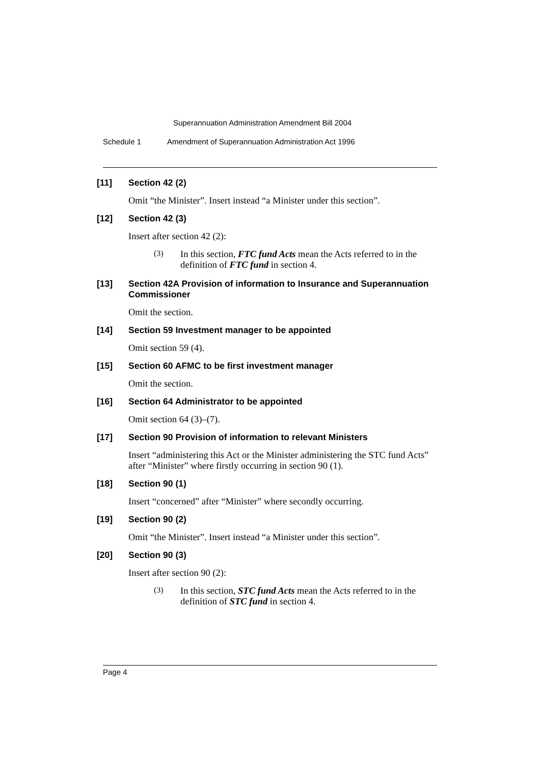Superannuation Administration Amendment Bill 2004
Schedule 1 Amendment of Superannuation Administration Act 1996
[11] Section 42 (2)
Omit “the Minister”. Insert instead “a Minister under this section”.
[12] Section 42 (3)
Insert after section 42 (2):
(3)
In this section, FTC fund Acts mean the Acts referred to in the definition of FTC fund in section 4.
[13] Section 42A Provision of information to Insurance and Superannuation Commissioner
Omit the section.
[14] Section 59 Investment manager to be appointed
Omit section 59 (4).
[15] Section 60 AFMC to be first investment manager
Omit the section.
[16] Section 64 Administrator to be appointed
Omit section 64 (3)–(7).
[17] Section 90 Provision of information to relevant Ministers
Insert “administering this Act or the Minister administering the STC fund Acts” after “Minister” where firstly occurring in section 90 (1).
[18] Section 90 (1)
Insert “concerned” after “Minister” where secondly occurring.
[19] Section 90 (2)
Omit “the Minister”. Insert instead “a Minister under this section”.
[20] Section 90 (3)
Insert after section 90 (2):
(3)
In this section, STC fund Acts mean the Acts referred to in the definition of STC fund in section 4.
Page 4